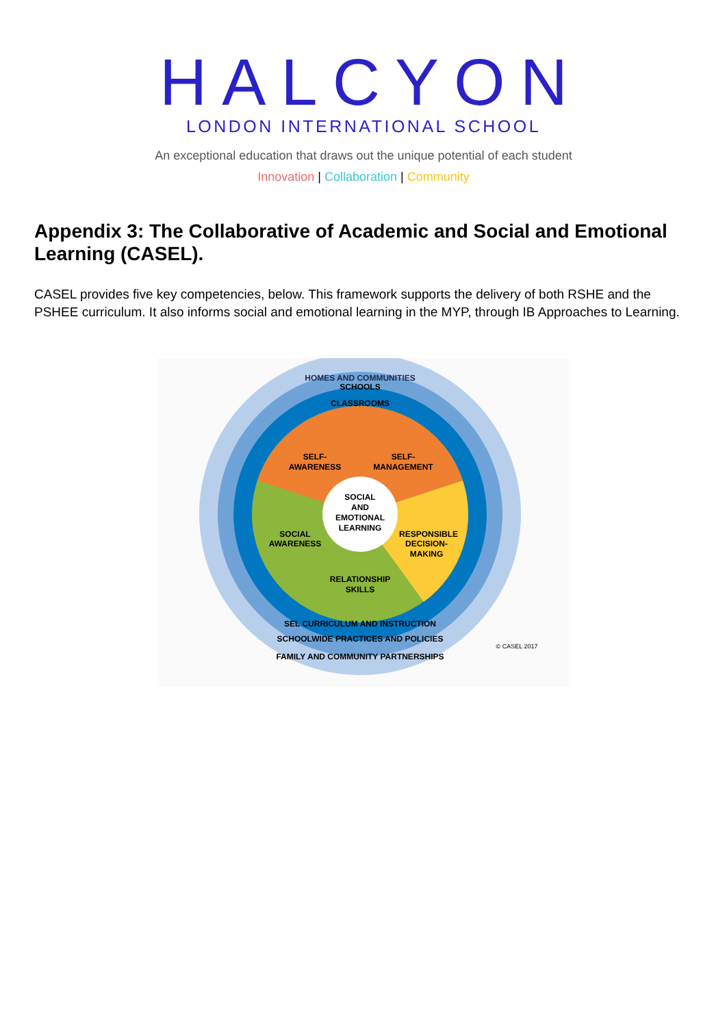HALCYON
LONDON INTERNATIONAL SCHOOL
An exceptional education that draws out the unique potential of each student
Innovation | Collaboration | Community
Appendix 3: The Collaborative of Academic and Social and Emotional Learning (CASEL).
CASEL provides five key competencies, below. This framework supports the delivery of both RSHE and the PSHEE curriculum. It also informs social and emotional learning in the MYP, through IB Approaches to Learning.
HOMES AND COMMUNITIES
SCHOOLS
CLASSROOMS
SELF-
AWARENESS
SELF-
MANAGEMENT
SOCIAL
AND
EMOTIONAL
LEARNING
SOCIAL
AWARENESS
RESPONSIBLE
DECISION-
MAKING
RELATIONSHIP
SKILLS
SEL CURRICULUM AND INSTRUCTION
SCHOOLWIDE PRACTICES AND POLICIES
FAMILY AND COMMUNITY PARTNERSHIPS
© CASEL 2017